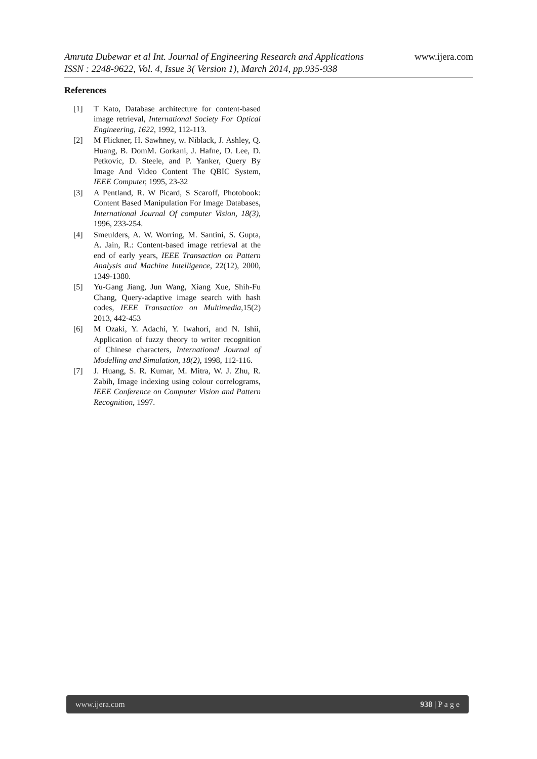www.ijera.com
Amruta Dubewar et al Int. Journal of Engineering Research and Applications
ISSN : 2248-9622, Vol. 4, Issue 3( Version 1), March 2014, pp.935-938
References
[1] T Kato, Database architecture for content-based image retrieval, International Society For Optical Engineering, 1622, 1992, 112-113.
[2] M Flickner, H. Sawhney, w. Niblack, J. Ashley, Q. Huang, B. DomM. Gorkani, J. Hafne, D. Lee, D. Petkovic, D. Steele, and P. Yanker, Query By Image And Video Content The QBIC System, IEEE Computer, 1995, 23-32
[3] A Pentland, R. W Picard, S Scaroff, Photobook: Content Based Manipulation For Image Databases, International Journal Of computer Vision, 18(3), 1996, 233-254.
[4] Smeulders, A. W. Worring, M. Santini, S. Gupta, A. Jain, R.: Content-based image retrieval at the end of early years, IEEE Transaction on Pattern Analysis and Machine Intelligence, 22(12), 2000, 1349-1380.
[5] Yu-Gang Jiang, Jun Wang, Xiang Xue, Shih-Fu Chang, Query-adaptive image search with hash codes, IEEE Transaction on Multimedia, 15(2) 2013, 442-453
[6] M Ozaki, Y. Adachi, Y. Iwahori, and N. Ishii, Application of fuzzy theory to writer recognition of Chinese characters, International Journal of Modelling and Simulation, 18(2), 1998, 112-116.
[7] J. Huang, S. R. Kumar, M. Mitra, W. J. Zhu, R. Zabih, Image indexing using colour correlograms, IEEE Conference on Computer Vision and Pattern Recognition, 1997.
www.ijera.com 938 | P a g e